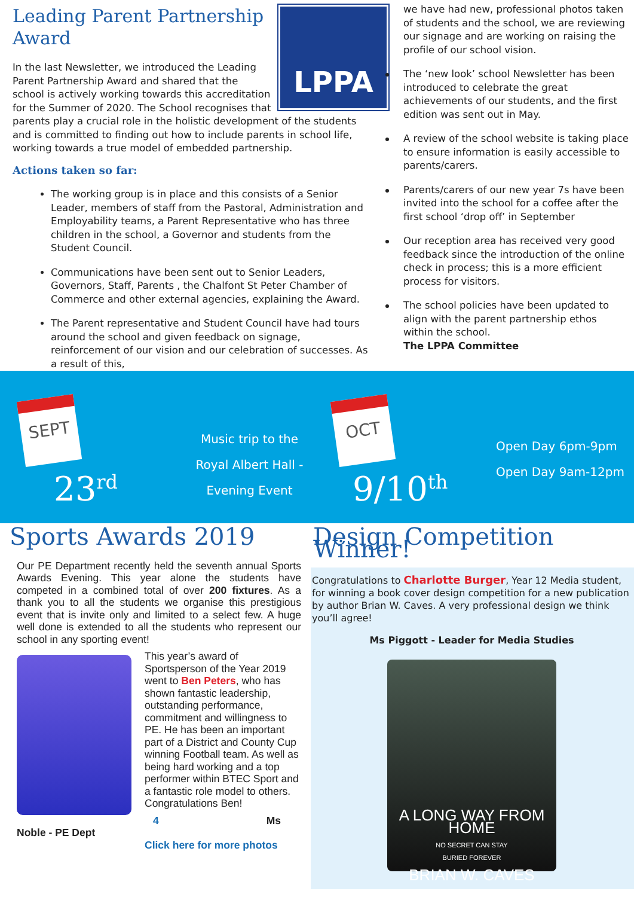LPPA
Leading Parent Partnership Award
In the last Newsletter, we introduced the Leading Parent Partnership Award and shared that the school is actively working towards this accreditation for the Summer of 2020. The School recognises that parents play a crucial role in the holistic development of the students and is committed to finding out how to include parents in school life, working towards a true model of embedded partnership.
Actions taken so far:
The working group is in place and this consists of a Senior Leader, members of staff from the Pastoral, Administration and Employability teams, a Parent Representative who has three children in the school, a Governor and students from the Student Council.
Communications have been sent out to Senior Leaders, Governors, Staff, Parents , the Chalfont St Peter Chamber of Commerce and other external agencies, explaining the Award.
The Parent representative and Student Council have had tours around the school and given feedback on signage, reinforcement of our vision and our celebration of successes. As a result of this,
we have had new, professional photos taken of students and the school, we are reviewing our signage and are working on raising the profile of our school vision.
The ‘new look’ school Newsletter has been introduced to celebrate the great achievements of our students, and the first edition was sent out in May.
A review of the school website is taking place to ensure information is easily accessible to parents/carers.
Parents/carers of our new year 7s have been invited into the school for a coffee after the first school ‘drop off’ in September
Our reception area has received very good feedback since the introduction of the online check in process; this is a more efficient process for visitors.
The school policies have been updated to align with the parent partnership ethos within the school.
The LPPA Committee
SEPT
23<sup>rd</sup>
Music trip to the
Royal Albert Hall -
Evening Event
OCT
9/10<sup>th</sup>
Open Day 6pm-9pm
Open Day 9am-12pm
Sports Awards 2019
Our PE Department recently held the seventh annual Sports Awards Evening. This year alone the students have competed in a combined total of over 200 fixtures. As a thank you to all the students we organise this prestigious event that is invite only and limited to a select few. A huge well done is extended to all the students who represent our school in any sporting event!
This year’s award of Sportsperson of the Year 2019 went to Ben Peters, who has shown fantastic leadership, outstanding performance, commitment and willingness to PE. He has been an important part of a District and County Cup winning Football team. As well as being hard working and a top performer within BTEC Sport and a fantastic role model to others. Congratulations Ben!
4 Ms Noble - PE Dept
Click here for more photos
Design Competition Winner!
Congratulations to Charlotte Burger, Year 12 Media student, for winning a book cover design competition for a new publication by author Brian W. Caves. A very professional design we think you’ll agree!
Ms Piggott - Leader for Media Studies
A LONG WAY FROM HOME
NO SECRET CAN STAY
BURIED FOREVER
BRIAN W. CAVES